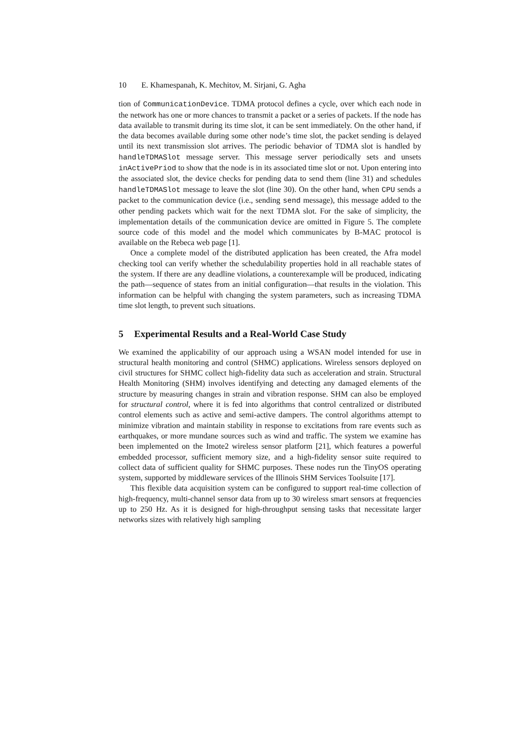10 E. Khamespanah, K. Mechitov, M. Sirjani, G. Agha
tion of CommunicationDevice. TDMA protocol defines a cycle, over which each node in the network has one or more chances to transmit a packet or a series of packets. If the node has data available to transmit during its time slot, it can be sent immediately. On the other hand, if the data becomes available during some other node’s time slot, the packet sending is delayed until its next transmission slot arrives. The periodic behavior of TDMA slot is handled by handleTDMASlot message server. This message server periodically sets and unsets inActivePriod to show that the node is in its associated time slot or not. Upon entering into the associated slot, the device checks for pending data to send them (line 31) and schedules handleTDMASlot message to leave the slot (line 30). On the other hand, when CPU sends a packet to the communication device (i.e., sending send message), this message added to the other pending packets which wait for the next TDMA slot. For the sake of simplicity, the implementation details of the communication device are omitted in Figure 5. The complete source code of this model and the model which communicates by B-MAC protocol is available on the Rebeca web page [1].
Once a complete model of the distributed application has been created, the Afra model checking tool can verify whether the schedulability properties hold in all reachable states of the system. If there are any deadline violations, a counterexample will be produced, indicating the path—sequence of states from an initial configuration—that results in the violation. This information can be helpful with changing the system parameters, such as increasing TDMA time slot length, to prevent such situations.
5 Experimental Results and a Real-World Case Study
We examined the applicability of our approach using a WSAN model intended for use in structural health monitoring and control (SHMC) applications. Wireless sensors deployed on civil structures for SHMC collect high-fidelity data such as acceleration and strain. Structural Health Monitoring (SHM) involves identifying and detecting any damaged elements of the structure by measuring changes in strain and vibration response. SHM can also be employed for structural control, where it is fed into algorithms that control centralized or distributed control elements such as active and semi-active dampers. The control algorithms attempt to minimize vibration and maintain stability in response to excitations from rare events such as earthquakes, or more mundane sources such as wind and traffic. The system we examine has been implemented on the Imote2 wireless sensor platform [21], which features a powerful embedded processor, sufficient memory size, and a high-fidelity sensor suite required to collect data of sufficient quality for SHMC purposes. These nodes run the TinyOS operating system, supported by middleware services of the Illinois SHM Services Toolsuite [17].
This flexible data acquisition system can be configured to support real-time collection of high-frequency, multi-channel sensor data from up to 30 wireless smart sensors at frequencies up to 250 Hz. As it is designed for high-throughput sensing tasks that necessitate larger networks sizes with relatively high sampling